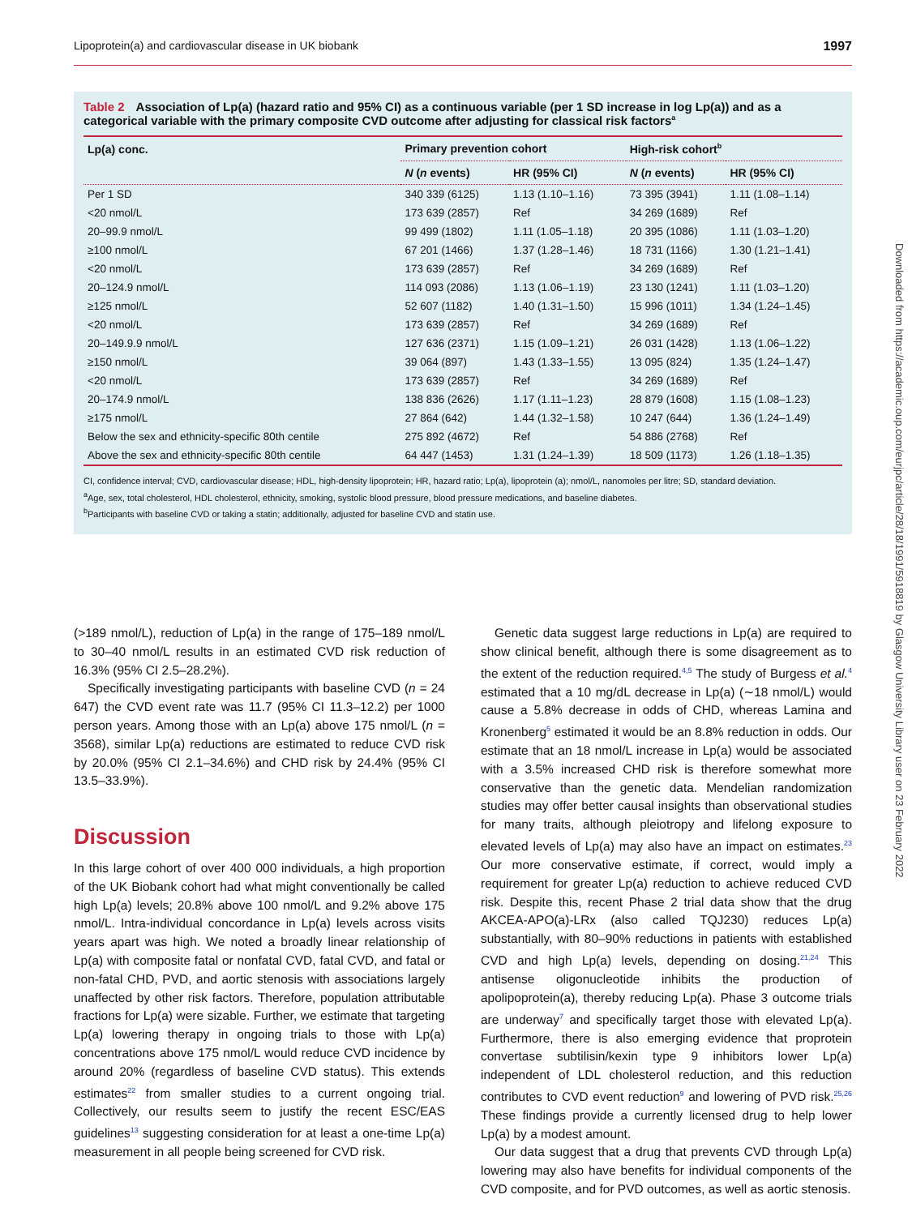Lipoprotein(a) and cardiovascular disease in UK biobank 1997
Table 2 Association of Lp(a) (hazard ratio and 95% CI) as a continuous variable (per 1 SD increase in log Lp(a)) and as a categorical variable with the primary composite CVD outcome after adjusting for classical risk factors<sup>a</sup>
| Lp(a) conc. | Primary prevention cohort | | High-risk cohort<sup>b</sup> | |
| --- | --- | --- | --- | --- |
| | N ( n events) | HR (95% CI) | N ( n events) | HR (95% CI) |
| Per 1 SD | 340 339 (6125) | 1.13 (1.10–1.16) | 73 395 (3941) | 1.11 (1.08–1.14) |
| <20 nmol/L | 173 639 (2857) | Ref | 34 269 (1689) | Ref |
| 20–99.9 nmol/L | 99 499 (1802) | 1.11 (1.05–1.18) | 20 395 (1086) | 1.11 (1.03–1.20) |
| ≥100 nmol/L | 67 201 (1466) | 1.37 (1.28–1.46) | 18 731 (1166) | 1.30 (1.21–1.41) |
| <20 nmol/L | 173 639 (2857) | Ref | 34 269 (1689) | Ref |
| 20–124.9 nmol/L | 114 093 (2086) | 1.13 (1.06–1.19) | 23 130 (1241) | 1.11 (1.03–1.20) |
| ≥125 nmol/L | 52 607 (1182) | 1.40 (1.31–1.50) | 15 996 (1011) | 1.34 (1.24–1.45) |
| <20 nmol/L | 173 639 (2857) | Ref | 34 269 (1689) | Ref |
| 20–149.9.9 nmol/L | 127 636 (2371) | 1.15 (1.09–1.21) | 26 031 (1428) | 1.13 (1.06–1.22) |
| ≥150 nmol/L | 39 064 (897) | 1.43 (1.33–1.55) | 13 095 (824) | 1.35 (1.24–1.47) |
| <20 nmol/L | 173 639 (2857) | Ref | 34 269 (1689) | Ref |
| 20–174.9 nmol/L | 138 836 (2626) | 1.17 (1.11–1.23) | 28 879 (1608) | 1.15 (1.08–1.23) |
| ≥175 nmol/L | 27 864 (642) | 1.44 (1.32–1.58) | 10 247 (644) | 1.36 (1.24–1.49) |
| Below the sex and ethnicity-specific 80th centile | 275 892 (4672) | Ref | 54 886 (2768) | Ref |
| Above the sex and ethnicity-specific 80th centile | 64 447 (1453) | 1.31 (1.24–1.39) | 18 509 (1173) | 1.26 (1.18–1.35) |
CI, confidence interval; CVD, cardiovascular disease; HDL, high-density lipoprotein; HR, hazard ratio; Lp(a), lipoprotein (a); nmol/L, nanomoles per litre; SD, standard deviation.
<sup>a</sup> Age, sex, total cholesterol, HDL cholesterol, ethnicity, smoking, systolic blood pressure, blood pressure medications, and baseline diabetes.
<sup>b</sup> Participants with baseline CVD or taking a statin; additionally, adjusted for baseline CVD and statin use.
Downloaded from https://academic.oup.com/eurjpc/article/28/18/1991/5918819 by Glasgow University Library user on 23 February 2022
(>189 nmol/L), reduction of Lp(a) in the range of 175–189 nmol/L to 30–40 nmol/L results in an estimated CVD risk reduction of 16.3% (95% CI 2.5–28.2%).
Specifically investigating participants with baseline CVD (n = 24 647) the CVD event rate was 11.7 (95% CI 11.3–12.2) per 1000 person years. Among those with an Lp(a) above 175 nmol/L (n = 3568), similar Lp(a) reductions are estimated to reduce CVD risk by 20.0% (95% CI 2.1–34.6%) and CHD risk by 24.4% (95% CI 13.5–33.9%).
Discussion
In this large cohort of over 400 000 individuals, a high proportion of the UK Biobank cohort had what might conventionally be called high Lp(a) levels; 20.8% above 100 nmol/L and 9.2% above 175 nmol/L. Intra-individual concordance in Lp(a) levels across visits years apart was high. We noted a broadly linear relationship of Lp(a) with composite fatal or nonfatal CVD, fatal CVD, and fatal or non-fatal CHD, PVD, and aortic stenosis with associations largely unaffected by other risk factors. Therefore, population attributable fractions for Lp(a) were sizable. Further, we estimate that targeting Lp(a) lowering therapy in ongoing trials to those with Lp(a) concentrations above 175 nmol/L would reduce CVD incidence by around 20% (regardless of baseline CVD status). This extends estimates<sup>22</sup> from smaller studies to a current ongoing trial. Collectively, our results seem to justify the recent ESC/EAS guidelines<sup>13</sup> suggesting consideration for at least a one-time Lp(a) measurement in all people being screened for CVD risk.
Genetic data suggest large reductions in Lp(a) are required to show clinical benefit, although there is some disagreement as to the extent of the reduction required.<sup>4,5</sup> The study of Burgess et al.<sup>4</sup> estimated that a 10 mg/dL decrease in Lp(a) (∼18 nmol/L) would cause a 5.8% decrease in odds of CHD, whereas Lamina and Kronenberg<sup>5</sup> estimated it would be an 8.8% reduction in odds. Our estimate that an 18 nmol/L increase in Lp(a) would be associated with a 3.5% increased CHD risk is therefore somewhat more conservative than the genetic data. Mendelian randomization studies may offer better causal insights than observational studies for many traits, although pleiotropy and lifelong exposure to elevated levels of Lp(a) may also have an impact on estimates.<sup>23</sup> Our more conservative estimate, if correct, would imply a requirement for greater Lp(a) reduction to achieve reduced CVD risk. Despite this, recent Phase 2 trial data show that the drug AKCEA-APO(a)-LRx (also called TQJ230) reduces Lp(a) substantially, with 80–90% reductions in patients with established CVD and high Lp(a) levels, depending on dosing.<sup>21,24</sup> This antisense oligonucleotide inhibits the production of apolipoprotein(a), thereby reducing Lp(a). Phase 3 outcome trials are underway<sup>7</sup> and specifically target those with elevated Lp(a). Furthermore, there is also emerging evidence that proprotein convertase subtilisin/kexin type 9 inhibitors lower Lp(a) independent of LDL cholesterol reduction, and this reduction contributes to CVD event reduction<sup>9</sup> and lowering of PVD risk.<sup>25,26</sup> These findings provide a currently licensed drug to help lower Lp(a) by a modest amount.
Our data suggest that a drug that prevents CVD through Lp(a) lowering may also have benefits for individual components of the CVD composite, and for PVD outcomes, as well as aortic stenosis.